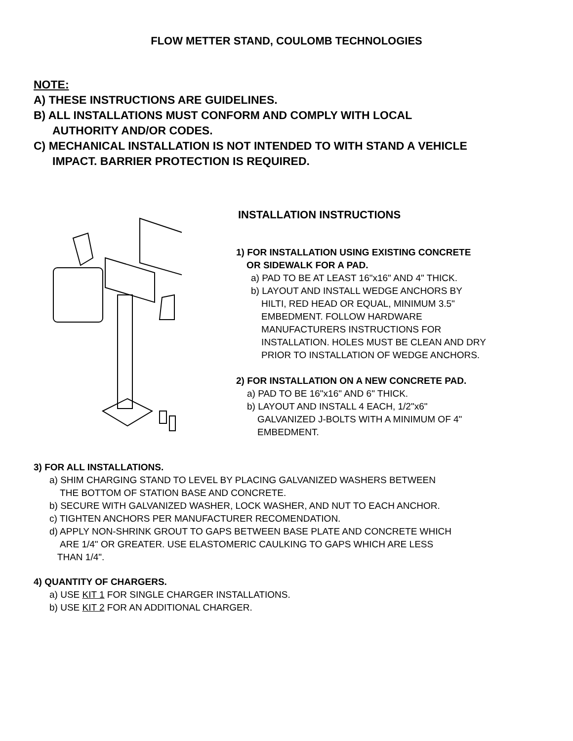FLOW METTER STAND, COULOMB TECHNOLOGIES
NOTE:
A) THESE INSTRUCTIONS ARE GUIDELINES.
B) ALL INSTALLATIONS MUST CONFORM AND COMPLY WITH LOCAL
AUTHORITY AND/OR CODES.
C) MECHANICAL INSTALLATION IS NOT INTENDED TO WITH STAND A VEHICLE
IMPACT. BARRIER PROTECTION IS REQUIRED.
INSTALLATION INSTRUCTIONS
1) FOR INSTALLATION USING EXISTING CONCRETE
OR SIDEWALK FOR A PAD.
a) PAD TO BE AT LEAST 16"x16" AND 4" THICK.
b) LAYOUT AND INSTALL WEDGE ANCHORS BY
HILTI, RED HEAD OR EQUAL, MINIMUM 3.5"
EMBEDMENT. FOLLOW HARDWARE
MANUFACTURERS INSTRUCTIONS FOR
INSTALLATION. HOLES MUST BE CLEAN AND DRY
PRIOR TO INSTALLATION OF WEDGE ANCHORS.
2) FOR INSTALLATION ON A NEW CONCRETE PAD.
a) PAD TO BE 16"x16" AND 6" THICK.
b) LAYOUT AND INSTALL 4 EACH, 1/2"x6"
GALVANIZED J-BOLTS WITH A MINIMUM OF 4"
EMBEDMENT.
3) FOR ALL INSTALLATIONS.
a) SHIM CHARGING STAND TO LEVEL BY PLACING GALVANIZED WASHERS BETWEEN
THE BOTTOM OF STATION BASE AND CONCRETE.
b) SECURE WITH GALVANIZED WASHER, LOCK WASHER, AND NUT TO EACH ANCHOR.
c) TIGHTEN ANCHORS PER MANUFACTURER RECOMENDATION.
d) APPLY NON-SHRINK GROUT TO GAPS BETWEEN BASE PLATE AND CONCRETE WHICH
ARE 1/4" OR GREATER. USE ELASTOMERIC CAULKING TO GAPS WHICH ARE LESS
THAN 1/4".
4) QUANTITY OF CHARGERS.
a) USE KIT 1 FOR SINGLE CHARGER INSTALLATIONS.
b) USE KIT 2 FOR AN ADDITIONAL CHARGER.